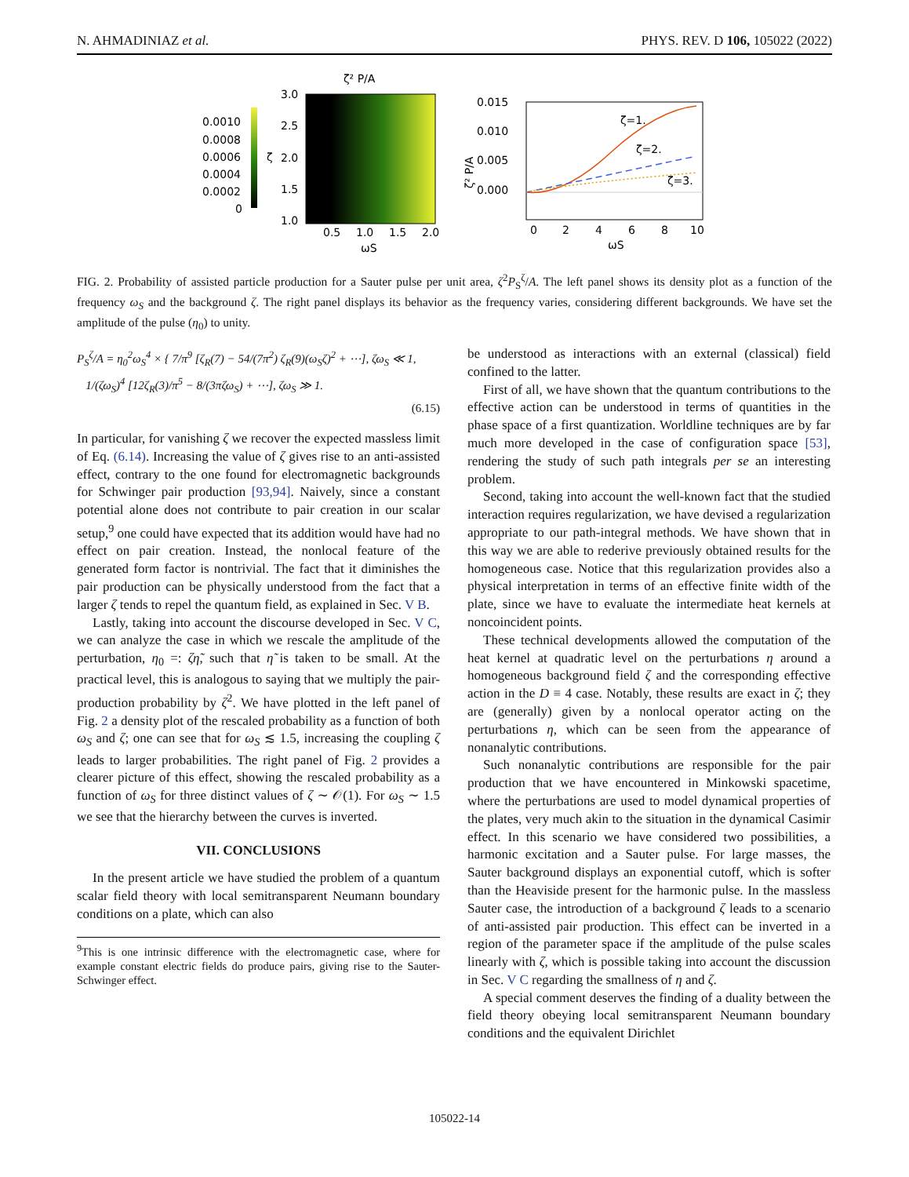N. AHMADINIAZ et al. PHYS. REV. D 106, 105022 (2022)
ζ² P/A
0.0010
0.0008
0.0006
0.0004
0.0002
0
3.0
2.5
2.0
1.5
1.0
ζ
0.5
1.0
1.5
2.0
ωS
0.015
0.010
0.005
0.000
ζ=1.
ζ=2.
ζ=3.
0
2
4
6
8
10
ωS
ζ² P/A
FIG. 2. Probability of assisted particle production for a Sauter pulse per unit area, ζ<sup>2</sup>P<sub>S</sub><sup>ζ</sup>/A. The left panel shows its density plot as a function of the frequency ω<sub>S</sub> and the background ζ. The right panel displays its behavior as the frequency varies, considering different backgrounds. We have set the amplitude of the pulse (η<sub>0</sub>) to unity.
P<sub>S</sub><sup>ζ</sup>/A = η<sub>0</sub><sup>2</sup>ω<sub>S</sub><sup>4</sup> × { 7/π<sup>9</sup> [ζ<sub>R</sub>(7) − 54/(7π<sup>2</sup>) ζ<sub>R</sub>(9)(ω<sub>S</sub>ζ)<sup>2</sup> + ⋯], ζω<sub>S</sub> ≪ 1,
1/(ζω<sub>S</sub>)<sup>4</sup> [12ζ<sub>R</sub>(3)/π<sup>5</sup> − 8/(3πζω<sub>S</sub>) + ⋯], ζω<sub>S</sub> ≫ 1.
(6.15)
In particular, for vanishing ζ we recover the expected massless limit of Eq. (6.14). Increasing the value of ζ gives rise to an anti-assisted effect, contrary to the one found for electromagnetic backgrounds for Schwinger pair production [93,94]. Naively, since a constant potential alone does not contribute to pair creation in our scalar setup,<sup>9</sup> one could have expected that its addition would have had no effect on pair creation. Instead, the nonlocal feature of the generated form factor is nontrivial. The fact that it diminishes the pair production can be physically understood from the fact that a larger ζ tends to repel the quantum field, as explained in Sec. V B.
Lastly, taking into account the discourse developed in Sec. V C, we can analyze the case in which we rescale the amplitude of the perturbation, η<sub>0</sub> =: ζη̃, such that η̃ is taken to be small. At the practical level, this is analogous to saying that we multiply the pair-production probability by ζ<sup>2</sup>. We have plotted in the left panel of Fig. 2 a density plot of the rescaled probability as a function of both ω<sub>S</sub> and ζ; one can see that for ω<sub>S</sub> ≲ 1.5, increasing the coupling ζ leads to larger probabilities. The right panel of Fig. 2 provides a clearer picture of this effect, showing the rescaled probability as a function of ω<sub>S</sub> for three distinct values of ζ ∼ 𝒪(1). For ω<sub>S</sub> ∼ 1.5 we see that the hierarchy between the curves is inverted.
VII. CONCLUSIONS
In the present article we have studied the problem of a quantum scalar field theory with local semitransparent Neumann boundary conditions on a plate, which can also
<sup>9</sup> This is one intrinsic difference with the electromagnetic case, where for example constant electric fields do produce pairs, giving rise to the Sauter-Schwinger effect.
be understood as interactions with an external (classical) field confined to the latter.
First of all, we have shown that the quantum contributions to the effective action can be understood in terms of quantities in the phase space of a first quantization. Worldline techniques are by far much more developed in the case of configuration space [53], rendering the study of such path integrals per se an interesting problem.
Second, taking into account the well-known fact that the studied interaction requires regularization, we have devised a regularization appropriate to our path-integral methods. We have shown that in this way we are able to rederive previously obtained results for the homogeneous case. Notice that this regularization provides also a physical interpretation in terms of an effective finite width of the plate, since we have to evaluate the intermediate heat kernels at noncoincident points.
These technical developments allowed the computation of the heat kernel at quadratic level on the perturbations η around a homogeneous background field ζ and the corresponding effective action in the D ≡ 4 case. Notably, these results are exact in ζ; they are (generally) given by a nonlocal operator acting on the perturbations η, which can be seen from the appearance of nonanalytic contributions.
Such nonanalytic contributions are responsible for the pair production that we have encountered in Minkowski spacetime, where the perturbations are used to model dynamical properties of the plates, very much akin to the situation in the dynamical Casimir effect. In this scenario we have considered two possibilities, a harmonic excitation and a Sauter pulse. For large masses, the Sauter background displays an exponential cutoff, which is softer than the Heaviside present for the harmonic pulse. In the massless Sauter case, the introduction of a background ζ leads to a scenario of anti-assisted pair production. This effect can be inverted in a region of the parameter space if the amplitude of the pulse scales linearly with ζ, which is possible taking into account the discussion in Sec. V C regarding the smallness of η and ζ.
A special comment deserves the finding of a duality between the field theory obeying local semitransparent Neumann boundary conditions and the equivalent Dirichlet
105022-14